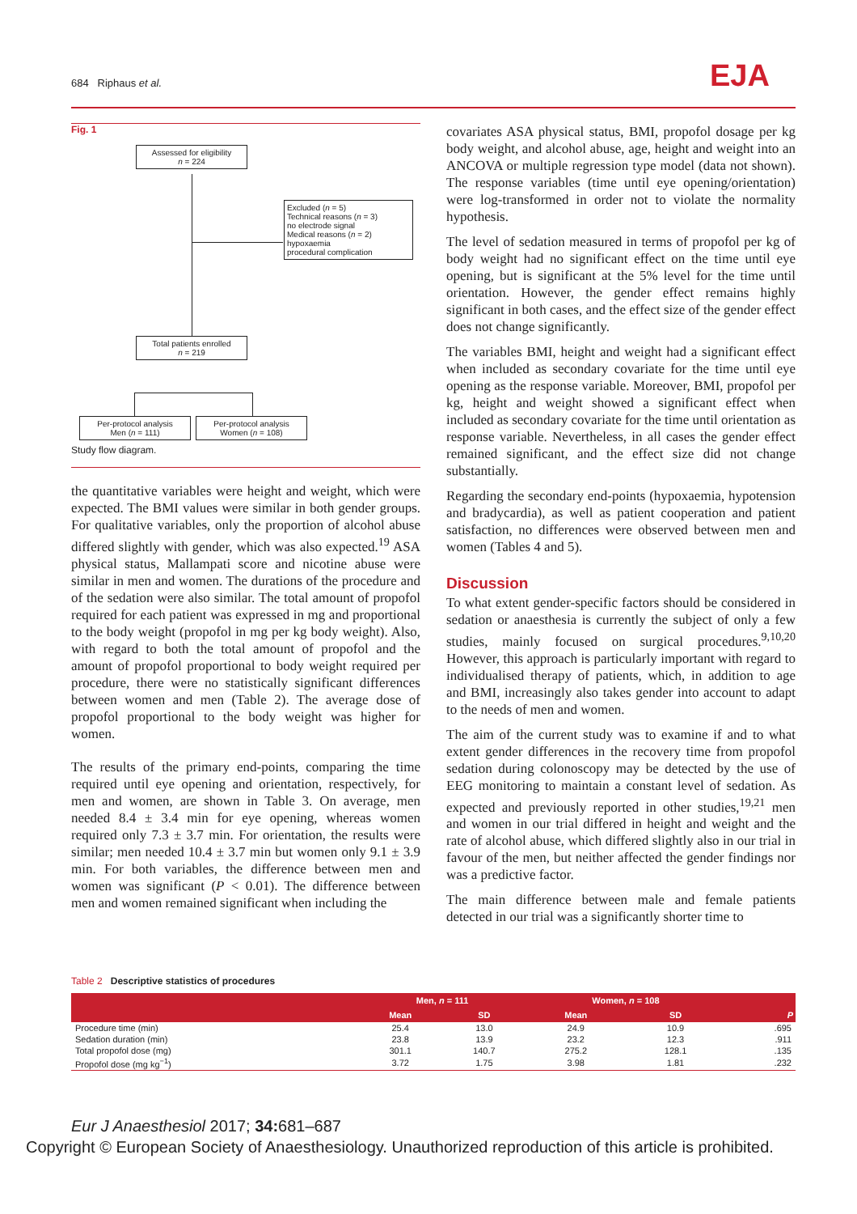684 Riphaus et al. EJA
Fig. 1
Assessed for eligibility
n = 224
Excluded (n = 5)
Technical reasons (n = 3)
no electrode signal
Medical reasons (n = 2)
hypoxaemia
procedural complication
Total patients enrolled
n = 219
Per-protocol analysis
Men (n = 111)
Per-protocol analysis
Women (n = 108)
Study flow diagram.
the quantitative variables were height and weight, which were expected. The BMI values were similar in both gender groups. For qualitative variables, only the proportion of alcohol abuse differed slightly with gender, which was also expected.<sup>19</sup> ASA physical status, Mallampati score and nicotine abuse were similar in men and women. The durations of the procedure and of the sedation were also similar. The total amount of propofol required for each patient was expressed in mg and proportional to the body weight (propofol in mg per kg body weight). Also, with regard to both the total amount of propofol and the amount of propofol proportional to body weight required per procedure, there were no statistically significant differences between women and men (Table 2). The average dose of propofol proportional to the body weight was higher for women.
The results of the primary end-points, comparing the time required until eye opening and orientation, respectively, for men and women, are shown in Table 3. On average, men needed 8.4 ± 3.4 min for eye opening, whereas women required only 7.3 ± 3.7 min. For orientation, the results were similar; men needed 10.4 ± 3.7 min but women only 9.1 ± 3.9 min. For both variables, the difference between men and women was significant (P < 0.01). The difference between men and women remained significant when including the
covariates ASA physical status, BMI, propofol dosage per kg body weight, and alcohol abuse, age, height and weight into an ANCOVA or multiple regression type model (data not shown). The response variables (time until eye opening/orientation) were log-transformed in order not to violate the normality hypothesis.
The level of sedation measured in terms of propofol per kg of body weight had no significant effect on the time until eye opening, but is significant at the 5% level for the time until orientation. However, the gender effect remains highly significant in both cases, and the effect size of the gender effect does not change significantly.
The variables BMI, height and weight had a significant effect when included as secondary covariate for the time until eye opening as the response variable. Moreover, BMI, propofol per kg, height and weight showed a significant effect when included as secondary covariate for the time until orientation as response variable. Nevertheless, in all cases the gender effect remained significant, and the effect size did not change substantially.
Regarding the secondary end-points (hypoxaemia, hypotension and bradycardia), as well as patient cooperation and patient satisfaction, no differences were observed between men and women (Tables 4 and 5).
Discussion
To what extent gender-specific factors should be considered in sedation or anaesthesia is currently the subject of only a few studies, mainly focused on surgical procedures.<sup>9,10,20</sup> However, this approach is particularly important with regard to individualised therapy of patients, which, in addition to age and BMI, increasingly also takes gender into account to adapt to the needs of men and women.
The aim of the current study was to examine if and to what extent gender differences in the recovery time from propofol sedation during colonoscopy may be detected by the use of EEG monitoring to maintain a constant level of sedation. As expected and previously reported in other studies,<sup>19,21</sup> men and women in our trial differed in height and weight and the rate of alcohol abuse, which differed slightly also in our trial in favour of the men, but neither affected the gender findings nor was a predictive factor.
The main difference between male and female patients detected in our trial was a significantly shorter time to
Table 2 Descriptive statistics of procedures
| | Men, n = 111 | | Women, n = 108 | | |
| --- | --- | --- | --- | --- | --- |
| | Mean | SD | Mean | SD | P |
| Procedure time (min) | 25.4 | 13.0 | 24.9 | 10.9 | .695 |
| Sedation duration (min) | 23.8 | 13.9 | 23.2 | 12.3 | .911 |
| Total propofol dose (mg) | 301.1 | 140.7 | 275.2 | 128.1 | .135 |
| Propofol dose (mg kg<sup>−1</sup>) | 3.72 | 1.75 | 3.98 | 1.81 | .232 |
Eur J Anaesthesiol 2017; 34: 681–687
Copyright © European Society of Anaesthesiology. Unauthorized reproduction of this article is prohibited.